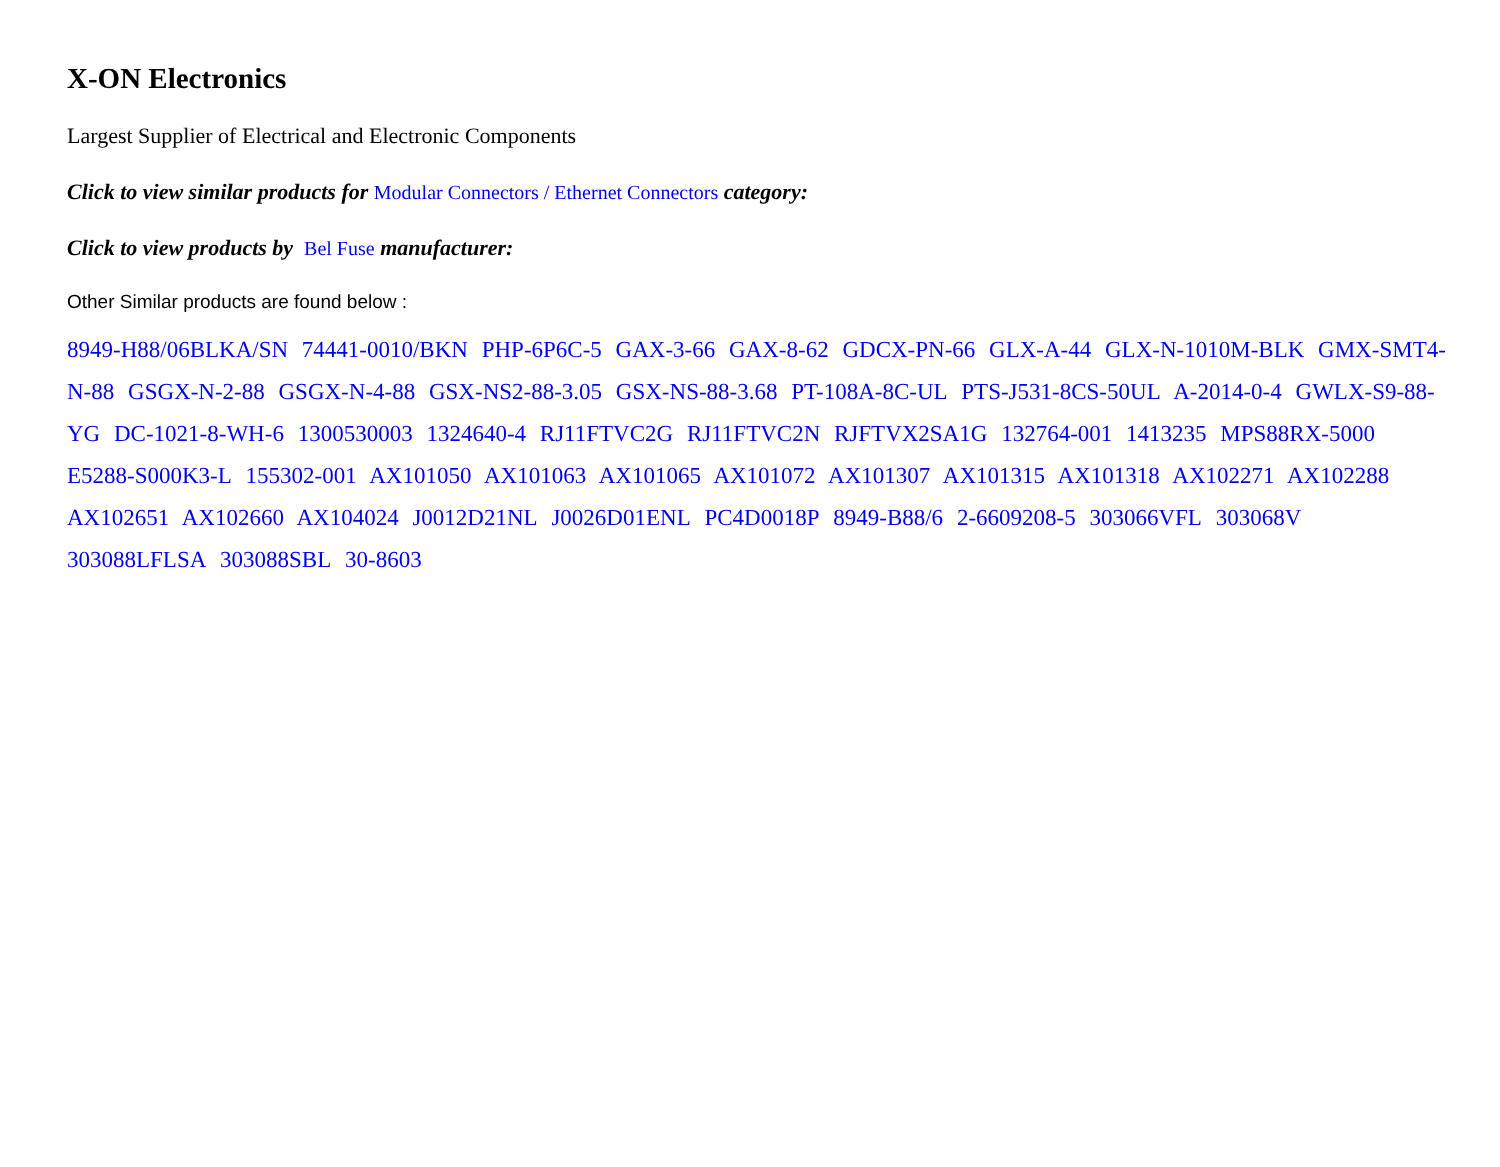X-ON Electronics
Largest Supplier of Electrical and Electronic Components
Click to view similar products for Modular Connectors / Ethernet Connectors category:
Click to view products by Bel Fuse manufacturer:
Other Similar products are found below :
8949-H88/06BLKA/SN 74441-0010/BKN PHP-6P6C-5 GAX-3-66 GAX-8-62 GDCX-PN-66 GLX-A-44 GLX-N-1010M-BLK GMX-SMT4-N-88 GSGX-N-2-88 GSGX-N-4-88 GSX-NS2-88-3.05 GSX-NS-88-3.68 PT-108A-8C-UL PTS-J531-8CS-50UL A-2014-0-4 GWLX-S9-88-YG DC-1021-8-WH-6 1300530003 1324640-4 RJ11FTVC2G RJ11FTVC2N RJFTVX2SA1G 132764-001 1413235 MPS88RX-5000 E5288-S000K3-L 155302-001 AX101050 AX101063 AX101065 AX101072 AX101307 AX101315 AX101318 AX102271 AX102288 AX102651 AX102660 AX104024 J0012D21NL J0026D01ENL PC4D0018P 8949-B88/6 2-6609208-5 303066VFL 303068V 303088LFLSA 303088SBL 30-8603